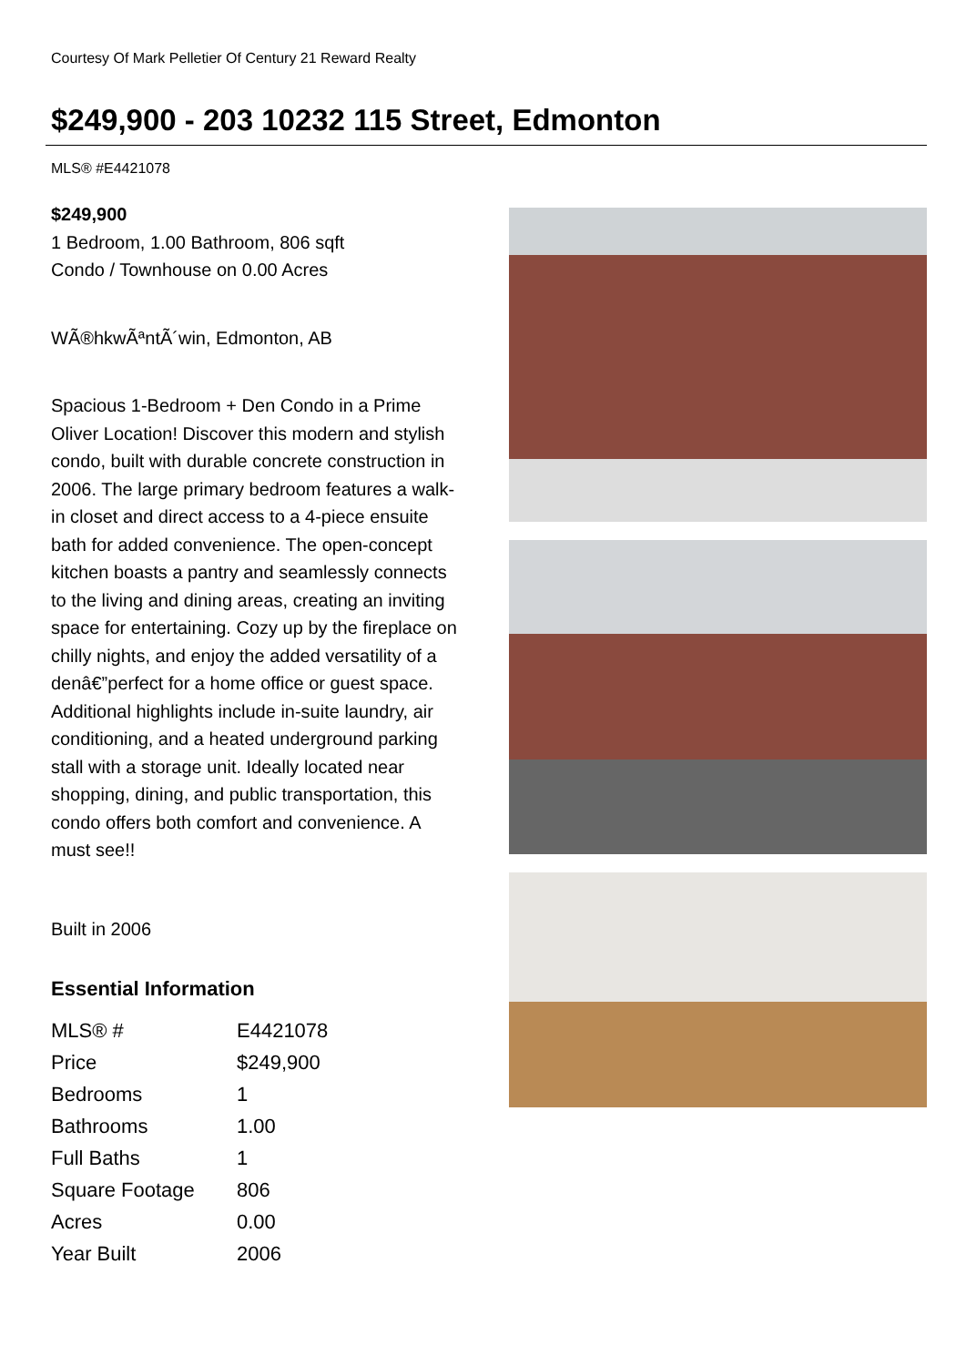Courtesy Of Mark Pelletier Of Century 21 Reward Realty
$249,900 - 203 10232 115 Street, Edmonton
MLS® #E4421078
$249,900
1 Bedroom, 1.00 Bathroom, 806 sqft
Condo / Townhouse on 0.00 Acres
WÃ®hkwÃªntÃ´win, Edmonton, AB
Spacious 1-Bedroom + Den Condo in a Prime Oliver Location! Discover this modern and stylish condo, built with durable concrete construction in 2006. The large primary bedroom features a walk-in closet and direct access to a 4-piece ensuite bath for added convenience. The open-concept kitchen boasts a pantry and seamlessly connects to the living and dining areas, creating an inviting space for entertaining. Cozy up by the fireplace on chilly nights, and enjoy the added versatility of a denâ€”perfect for a home office or guest space. Additional highlights include in-suite laundry, air conditioning, and a heated underground parking stall with a storage unit. Ideally located near shopping, dining, and public transportation, this condo offers both comfort and convenience. A must see!!
Built in 2006
Essential Information
| MLS® # | E4421078 |
| Price | $249,900 |
| Bedrooms | 1 |
| Bathrooms | 1.00 |
| Full Baths | 1 |
| Square Footage | 806 |
| Acres | 0.00 |
| Year Built | 2006 |